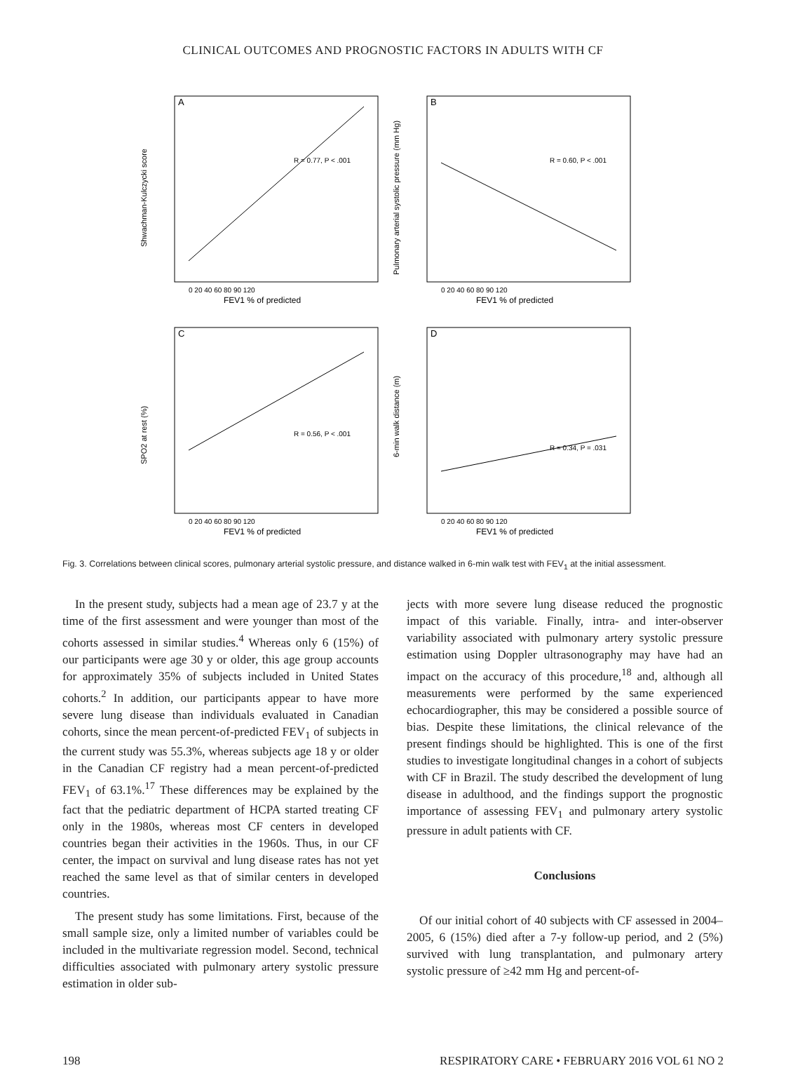CLINICAL OUTCOMES AND PROGNOSTIC FACTORS IN ADULTS WITH CF
A
R = 0.77, P < .001
FEV1 % of predicted
Shwachman-Kulczycki score
0 20 40 60 80 90 120
B
R = 0.60, P < .001
FEV1 % of predicted
Pulmonary arterial systolic pressure (mm Hg)
0 20 40 60 80 90 120
C
R = 0.56, P < .001
FEV1 % of predicted
SPO2 at rest (%)
0 20 40 60 80 90 120
D
R = 0.34, P = .031
FEV1 % of predicted
6-min walk distance (m)
0 20 40 60 80 90 120
Fig. 3. Correlations between clinical scores, pulmonary arterial systolic pressure, and distance walked in 6-min walk test with FEV<sub>1</sub> at the initial assessment.
In the present study, subjects had a mean age of 23.7 y at the time of the first assessment and were younger than most of the cohorts assessed in similar studies.<sup>4</sup> Whereas only 6 (15%) of our participants were age 30 y or older, this age group accounts for approximately 35% of subjects included in United States cohorts.<sup>2</sup> In addition, our participants appear to have more severe lung disease than individuals evaluated in Canadian cohorts, since the mean percent-of-predicted FEV<sub>1</sub> of subjects in the current study was 55.3%, whereas subjects age 18 y or older in the Canadian CF registry had a mean percent-of-predicted FEV<sub>1</sub> of 63.1%.<sup>17</sup> These differences may be explained by the fact that the pediatric department of HCPA started treating CF only in the 1980s, whereas most CF centers in developed countries began their activities in the 1960s. Thus, in our CF center, the impact on survival and lung disease rates has not yet reached the same level as that of similar centers in developed countries.
The present study has some limitations. First, because of the small sample size, only a limited number of variables could be included in the multivariate regression model. Second, technical difficulties associated with pulmonary artery systolic pressure estimation in older sub-
jects with more severe lung disease reduced the prognostic impact of this variable. Finally, intra- and inter-observer variability associated with pulmonary artery systolic pressure estimation using Doppler ultrasonography may have had an impact on the accuracy of this procedure,<sup>18</sup> and, although all measurements were performed by the same experienced echocardiographer, this may be considered a possible source of bias. Despite these limitations, the clinical relevance of the present findings should be highlighted. This is one of the first studies to investigate longitudinal changes in a cohort of subjects with CF in Brazil. The study described the development of lung disease in adulthood, and the findings support the prognostic importance of assessing FEV<sub>1</sub> and pulmonary artery systolic pressure in adult patients with CF.
Conclusions
Of our initial cohort of 40 subjects with CF assessed in 2004–2005, 6 (15%) died after a 7-y follow-up period, and 2 (5%) survived with lung transplantation, and pulmonary artery systolic pressure of ≥42 mm Hg and percent-of-
198 RESPIRATORY CARE • FEBRUARY 2016 VOL 61 NO 2